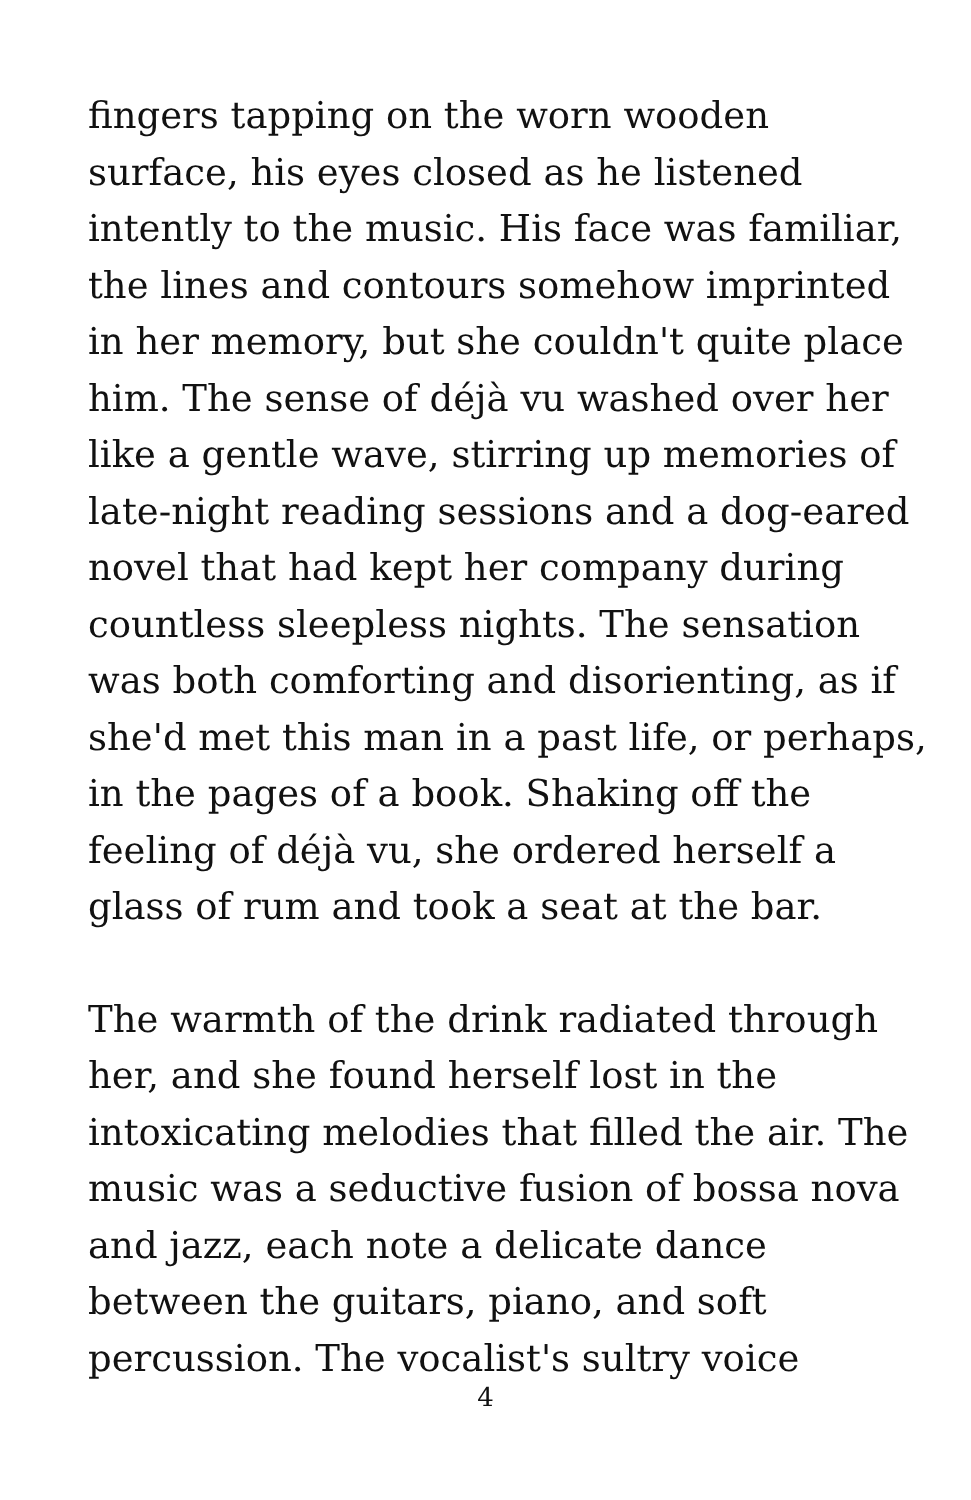fingers tapping on the worn wooden surface, his eyes closed as he listened intently to the music. His face was familiar, the lines and contours somehow imprinted in her memory, but she couldn't quite place him. The sense of déjà vu washed over her like a gentle wave, stirring up memories of late-night reading sessions and a dog-eared novel that had kept her company during countless sleepless nights. The sensation was both comforting and disorienting, as if she'd met this man in a past life, or perhaps, in the pages of a book. Shaking off the feeling of déjà vu, she ordered herself a glass of rum and took a seat at the bar.
The warmth of the drink radiated through her, and she found herself lost in the intoxicating melodies that filled the air. The music was a seductive fusion of bossa nova and jazz, each note a delicate dance between the guitars, piano, and soft percussion. The vocalist's sultry voice
4